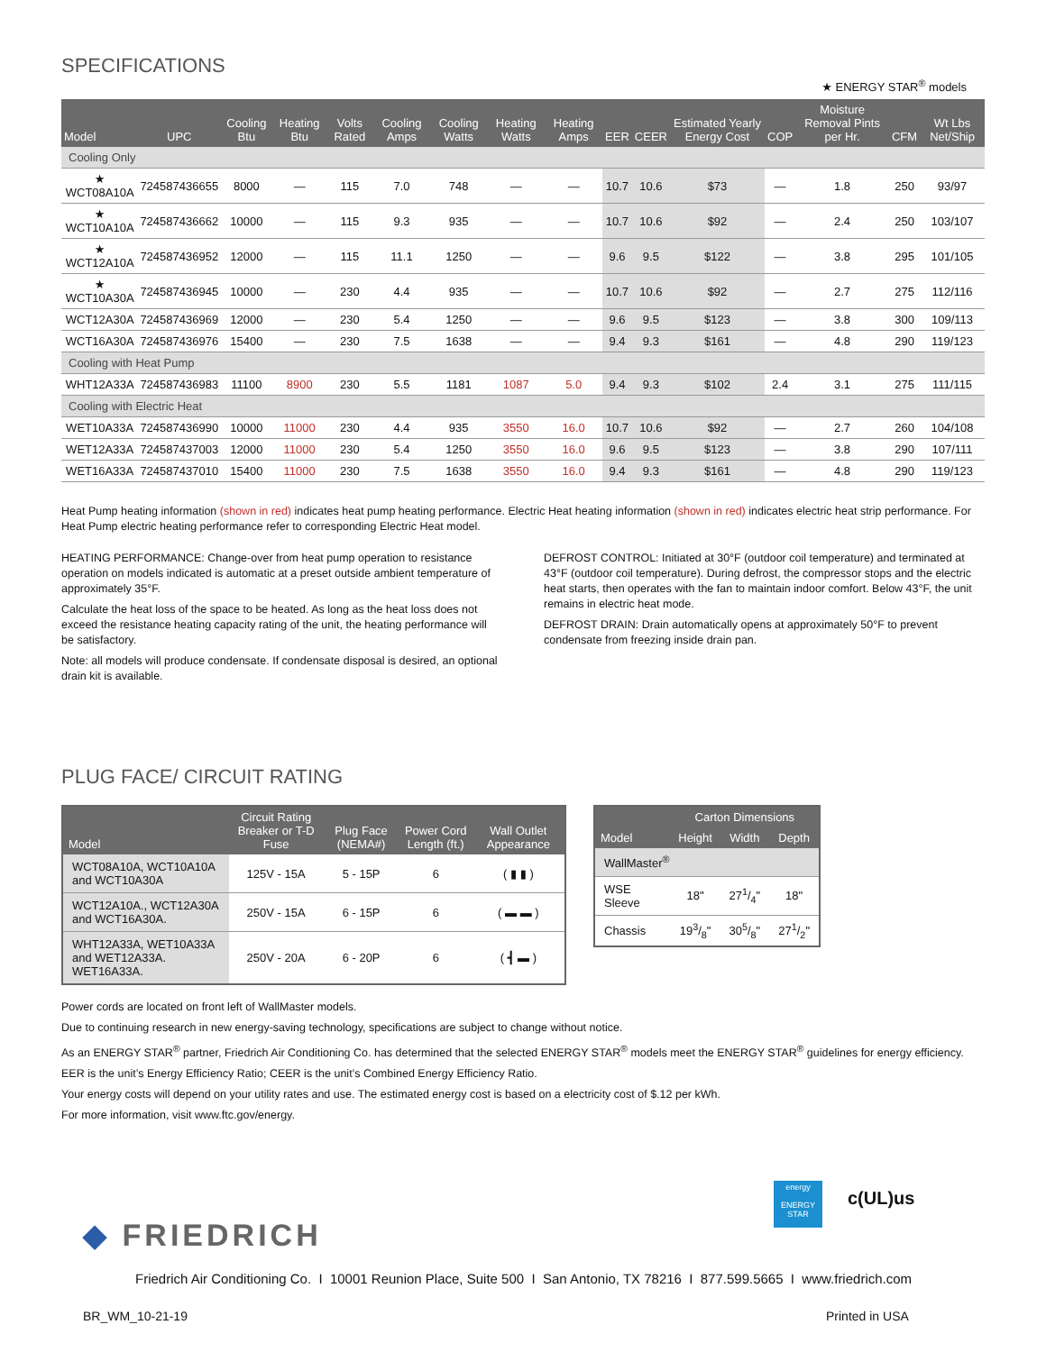SPECIFICATIONS
★ ENERGY STAR<sup>®</sup> models
| Model | UPC | Cooling Btu | Heating Btu | Volts Rated | Cooling Amps | Cooling Watts | Heating Watts | Heating Amps | EER | CEER | Estimated Yearly Energy Cost | COP | Moisture Removal Pints per Hr. | CFM | Wt Lbs Net/Ship |
| --- | --- | --- | --- | --- | --- | --- | --- | --- | --- | --- | --- | --- | --- | --- | --- |
| Cooling Only | | | | | | | | | | | | | | | |
| ★ WCT08A10A | 724587436655 | 8000 | — | 115 | 7.0 | 748 | — | — | 10.7 | 10.6 | $73 | — | 1.8 | 250 | 93/97 |
| ★ WCT10A10A | 724587436662 | 10000 | — | 115 | 9.3 | 935 | — | — | 10.7 | 10.6 | $92 | — | 2.4 | 250 | 103/107 |
| ★ WCT12A10A | 724587436952 | 12000 | — | 115 | 11.1 | 1250 | — | — | 9.6 | 9.5 | $122 | — | 3.8 | 295 | 101/105 |
| ★ WCT10A30A | 724587436945 | 10000 | — | 230 | 4.4 | 935 | — | — | 10.7 | 10.6 | $92 | — | 2.7 | 275 | 112/116 |
| WCT12A30A | 724587436969 | 12000 | — | 230 | 5.4 | 1250 | — | — | 9.6 | 9.5 | $123 | — | 3.8 | 300 | 109/113 |
| WCT16A30A | 724587436976 | 15400 | — | 230 | 7.5 | 1638 | — | — | 9.4 | 9.3 | $161 | — | 4.8 | 290 | 119/123 |
| Cooling with Heat Pump | | | | | | | | | | | | | | | |
| WHT12A33A | 724587436983 | 11100 | 8900 | 230 | 5.5 | 1181 | 1087 | 5.0 | 9.4 | 9.3 | $102 | 2.4 | 3.1 | 275 | 111/115 |
| Cooling with Electric Heat | | | | | | | | | | | | | | | |
| WET10A33A | 724587436990 | 10000 | 11000 | 230 | 4.4 | 935 | 3550 | 16.0 | 10.7 | 10.6 | $92 | — | 2.7 | 260 | 104/108 |
| WET12A33A | 724587437003 | 12000 | 11000 | 230 | 5.4 | 1250 | 3550 | 16.0 | 9.6 | 9.5 | $123 | — | 3.8 | 290 | 107/111 |
| WET16A33A | 724587437010 | 15400 | 11000 | 230 | 7.5 | 1638 | 3550 | 16.0 | 9.4 | 9.3 | $161 | — | 4.8 | 290 | 119/123 |
Heat Pump heating information (shown in red) indicates heat pump heating performance. Electric Heat heating information (shown in red) indicates electric heat strip performance. For Heat Pump electric heating performance refer to corresponding Electric Heat model.
HEATING PERFORMANCE: Change-over from heat pump operation to resistance operation on models indicated is automatic at a preset outside ambient temperature of approximately 35°F.
Calculate the heat loss of the space to be heated. As long as the heat loss does not exceed the resistance heating capacity rating of the unit, the heating performance will be satisfactory.
Note: all models will produce condensate. If condensate disposal is desired, an optional drain kit is available.
DEFROST CONTROL: Initiated at 30°F (outdoor coil temperature) and terminated at 43°F (outdoor coil temperature). During defrost, the compressor stops and the electric heat starts, then operates with the fan to maintain indoor comfort. Below 43°F, the unit remains in electric heat mode.
DEFROST DRAIN: Drain automatically opens at approximately 50°F to prevent condensate from freezing inside drain pan.
PLUG FACE/ CIRCUIT RATING
| Model | Circuit Rating Breaker or T-D Fuse | Plug Face (NEMA#) | Power Cord Length (ft.) | Wall Outlet Appearance |
| --- | --- | --- | --- | --- |
| WCT08A10A, WCT10A10A and WCT10A30A | 125V - 15A | 5 - 15P | 6 | ( ▮ ▮ ) |
| WCT12A10A., WCT12A30A and WCT16A30A. | 250V - 15A | 6 - 15P | 6 | ( ▬ ▬ ) |
| WHT12A33A, WET10A33A and WET12A33A. WET16A33A. | 250V - 20A | 6 - 20P | 6 | ( ┫ ▬ ) |
| Model | Carton Dimensions | | |
| --- | --- | --- | --- |
| | Height | Width | Depth |
| WallMaster<sup>®</sup> | | | |
| WSE Sleeve | 18" | 271/4" | 18" |
| Chassis | 193/8" | 305/8" | 271/2" |
Power cords are located on front left of WallMaster models.
Due to continuing research in new energy-saving technology, specifications are subject to change without notice.
As an ENERGY STAR<sup>®</sup> partner, Friedrich Air Conditioning Co. has determined that the selected ENERGY STAR<sup>®</sup> models meet the ENERGY STAR<sup>®</sup> guidelines for energy efficiency.
EER is the unit’s Energy Efficiency Ratio; CEER is the unit’s Combined Energy Efficiency Ratio.
Your energy costs will depend on your utility rates and use. The estimated energy cost is based on a electricity cost of $.12 per kWh.
For more information, visit www.ftc.gov/energy.
energy
ENERGY STAR
c(UL)us
◆ FRIEDRICH
Friedrich Air Conditioning Co. I 10001 Reunion Place, Suite 500 I San Antonio, TX 78216 I 877.599.5665 I www.friedrich.com
BR_WM_10-21-19 Printed in USA